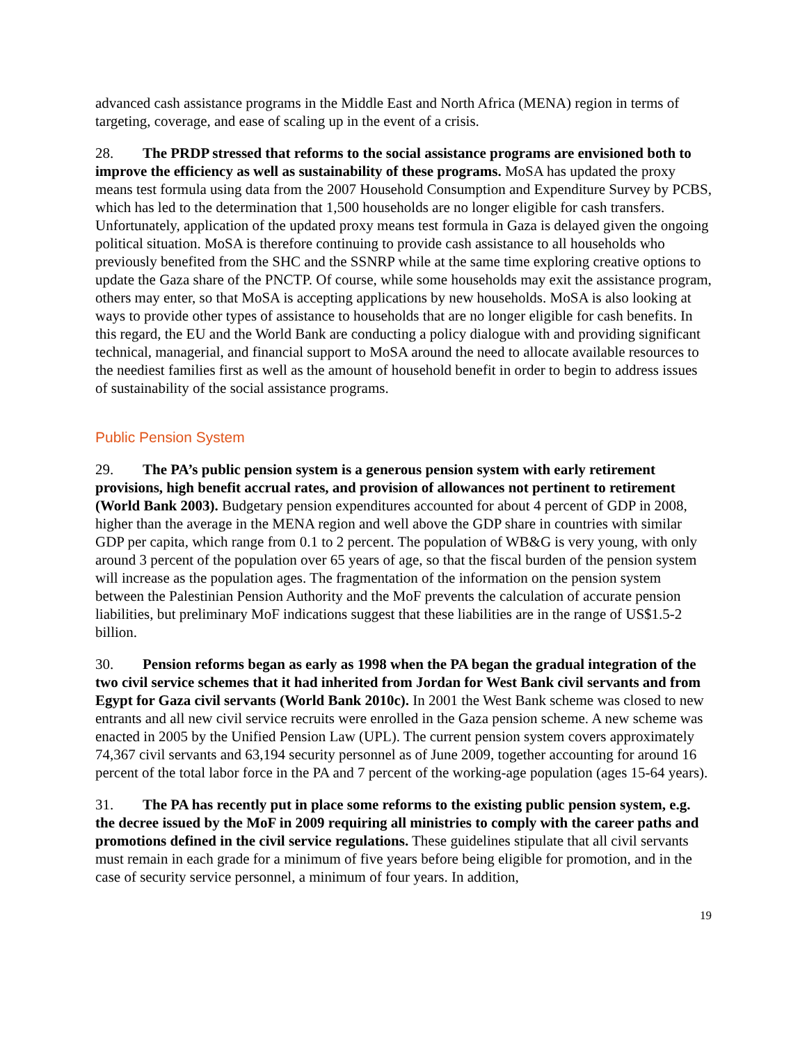advanced cash assistance programs in the Middle East and North Africa (MENA) region in terms of targeting, coverage, and ease of scaling up in the event of a crisis.
28. The PRDP stressed that reforms to the social assistance programs are envisioned both to improve the efficiency as well as sustainability of these programs. MoSA has updated the proxy means test formula using data from the 2007 Household Consumption and Expenditure Survey by PCBS, which has led to the determination that 1,500 households are no longer eligible for cash transfers. Unfortunately, application of the updated proxy means test formula in Gaza is delayed given the ongoing political situation. MoSA is therefore continuing to provide cash assistance to all households who previously benefited from the SHC and the SSNRP while at the same time exploring creative options to update the Gaza share of the PNCTP. Of course, while some households may exit the assistance program, others may enter, so that MoSA is accepting applications by new households. MoSA is also looking at ways to provide other types of assistance to households that are no longer eligible for cash benefits. In this regard, the EU and the World Bank are conducting a policy dialogue with and providing significant technical, managerial, and financial support to MoSA around the need to allocate available resources to the neediest families first as well as the amount of household benefit in order to begin to address issues of sustainability of the social assistance programs.
Public Pension System
29. The PA’s public pension system is a generous pension system with early retirement provisions, high benefit accrual rates, and provision of allowances not pertinent to retirement (World Bank 2003). Budgetary pension expenditures accounted for about 4 percent of GDP in 2008, higher than the average in the MENA region and well above the GDP share in countries with similar GDP per capita, which range from 0.1 to 2 percent. The population of WB&G is very young, with only around 3 percent of the population over 65 years of age, so that the fiscal burden of the pension system will increase as the population ages. The fragmentation of the information on the pension system between the Palestinian Pension Authority and the MoF prevents the calculation of accurate pension liabilities, but preliminary MoF indications suggest that these liabilities are in the range of US$1.5-2 billion.
30. Pension reforms began as early as 1998 when the PA began the gradual integration of the two civil service schemes that it had inherited from Jordan for West Bank civil servants and from Egypt for Gaza civil servants (World Bank 2010c). In 2001 the West Bank scheme was closed to new entrants and all new civil service recruits were enrolled in the Gaza pension scheme. A new scheme was enacted in 2005 by the Unified Pension Law (UPL). The current pension system covers approximately 74,367 civil servants and 63,194 security personnel as of June 2009, together accounting for around 16 percent of the total labor force in the PA and 7 percent of the working-age population (ages 15-64 years).
31. The PA has recently put in place some reforms to the existing public pension system, e.g. the decree issued by the MoF in 2009 requiring all ministries to comply with the career paths and promotions defined in the civil service regulations. These guidelines stipulate that all civil servants must remain in each grade for a minimum of five years before being eligible for promotion, and in the case of security service personnel, a minimum of four years. In addition,
19